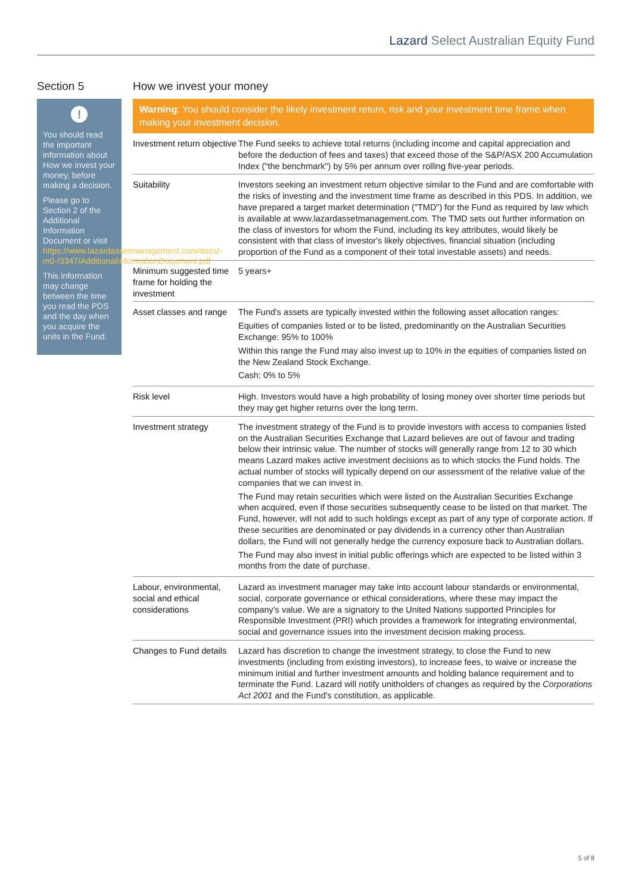Lazard Select Australian Equity Fund
Section 5
!
You should read the important information about How we invest your money, before making a decision.
Please go to Section 2 of the Additional Information Document or visit https://www.lazardassetmanagement.com/docs/-m0-/3347/AdditionalInformationDocument.pdf
This information may change between the time you read the PDS and the day when you acquire the units in the Fund.
How we invest your money
Warning: You should consider the likely investment return, risk and your investment time frame when making your investment decision.
| Investment return objective | The Fund seeks to achieve total returns (including income and capital appreciation and before the deduction of fees and taxes) that exceed those of the S&P/ASX 200 Accumulation Index ("the benchmark") by 5% per annum over rolling five-year periods. |
| Suitability | Investors seeking an investment return objective similar to the Fund and are comfortable with the risks of investing and the investment time frame as described in this PDS. In addition, we have prepared a target market determination ("TMD") for the Fund as required by law which is available at www.lazardassetmanagement.com. The TMD sets out further information on the class of investors for whom the Fund, including its key attributes, would likely be consistent with that class of investor's likely objectives, financial situation (including proportion of the Fund as a component of their total investable assets) and needs. |
| Minimum suggested time frame for holding the investment | 5 years+ |
| Asset classes and range | The Fund's assets are typically invested within the following asset allocation ranges: Equities of companies listed or to be listed, predominantly on the Australian Securities Exchange: 95% to 100% Within this range the Fund may also invest up to 10% in the equities of companies listed on the New Zealand Stock Exchange. Cash: 0% to 5% |
| Risk level | High. Investors would have a high probability of losing money over shorter time periods but they may get higher returns over the long term. |
| Investment strategy | The investment strategy of the Fund is to provide investors with access to companies listed on the Australian Securities Exchange that Lazard believes are out of favour and trading below their intrinsic value. The number of stocks will generally range from 12 to 30 which means Lazard makes active investment decisions as to which stocks the Fund holds. The actual number of stocks will typically depend on our assessment of the relative value of the companies that we can invest in. The Fund may retain securities which were listed on the Australian Securities Exchange when acquired, even if those securities subsequently cease to be listed on that market. The Fund, however, will not add to such holdings except as part of any type of corporate action. If these securities are denominated or pay dividends in a currency other than Australian dollars, the Fund will not generally hedge the currency exposure back to Australian dollars. The Fund may also invest in initial public offerings which are expected to be listed within 3 months from the date of purchase. |
| Labour, environmental, social and ethical considerations | Lazard as investment manager may take into account labour standards or environmental, social, corporate governance or ethical considerations, where these may impact the company's value. We are a signatory to the United Nations supported Principles for Responsible Investment (PRI) which provides a framework for integrating environmental, social and governance issues into the investment decision making process. |
| Changes to Fund details | Lazard has discretion to change the investment strategy, to close the Fund to new investments (including from existing investors), to increase fees, to waive or increase the minimum initial and further investment amounts and holding balance requirement and to terminate the Fund. Lazard will notify unitholders of changes as required by the Corporations Act 2001 and the Fund's constitution, as applicable. |
5 of 8